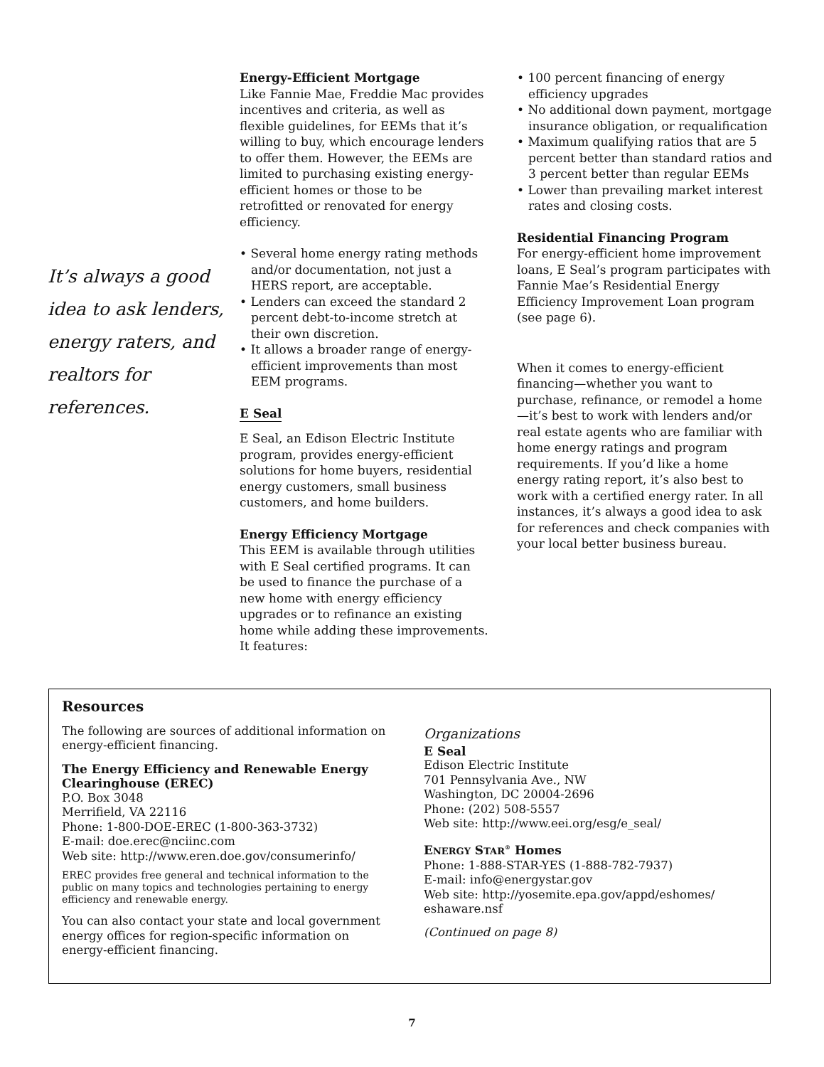It’s always a good idea to ask lenders, energy raters, and realtors for references.
Energy-Efficient Mortgage
Like Fannie Mae, Freddie Mac provides incentives and criteria, as well as flexible guidelines, for EEMs that it’s willing to buy, which encourage lenders to offer them. However, the EEMs are limited to purchasing existing energy-efficient homes or those to be retrofitted or renovated for energy efficiency.
• Several home energy rating methods and/or documentation, not just a HERS report, are acceptable.
• Lenders can exceed the standard 2 percent debt-to-income stretch at their own discretion.
• It allows a broader range of energy-efficient improvements than most EEM programs.
E Seal
E Seal, an Edison Electric Institute program, provides energy-efficient solutions for home buyers, residential energy customers, small business customers, and home builders.
Energy Efficiency Mortgage
This EEM is available through utilities with E Seal certified programs. It can be used to finance the purchase of a new home with energy efficiency upgrades or to refinance an existing home while adding these improvements. It features:
• 100 percent financing of energy efficiency upgrades
• No additional down payment, mortgage insurance obligation, or requalification
• Maximum qualifying ratios that are 5 percent better than standard ratios and 3 percent better than regular EEMs
• Lower than prevailing market interest rates and closing costs.
Residential Financing Program
For energy-efficient home improvement loans, E Seal’s program participates with Fannie Mae’s Residential Energy Efficiency Improvement Loan program (see page 6).
When it comes to energy-efficient financing—whether you want to purchase, refinance, or remodel a home—it’s best to work with lenders and/or real estate agents who are familiar with home energy ratings and program requirements. If you’d like a home energy rating report, it’s also best to work with a certified energy rater. In all instances, it’s always a good idea to ask for references and check companies with your local better business bureau.
Resources
The following are sources of additional information on energy-efficient financing.
The Energy Efficiency and Renewable Energy Clearinghouse (EREC)
P.O. Box 3048
Merrifield, VA 22116
Phone: 1-800-DOE-EREC (1-800-363-3732)
E-mail: doe.erec@nciinc.com
Web site: http://www.eren.doe.gov/consumerinfo/
EREC provides free general and technical information to the public on many topics and technologies pertaining to energy efficiency and renewable energy.
You can also contact your state and local government energy offices for region-specific information on energy-efficient financing.
Organizations
E Seal
Edison Electric Institute
701 Pennsylvania Ave., NW
Washington, DC 20004-2696
Phone: (202) 508-5557
Web site: http://www.eei.org/esg/e_seal/
ENERGY STAR<sup>®</sup> Homes
Phone: 1-888-STAR-YES (1-888-782-7937)
E-mail: info@energystar.gov
Web site: http://yosemite.epa.gov/appd/eshomes/ eshaware.nsf
(Continued on page 8)
7